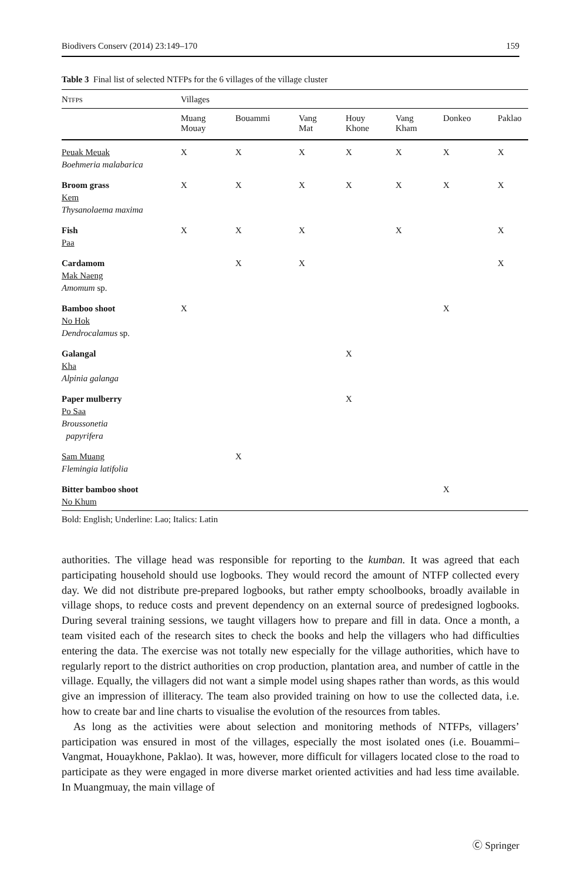Biodivers Conserv (2014) 23:149–170 159
Table 3 Final list of selected NTFPs for the 6 villages of the village cluster
| N TFPS | Villages | | | | | | |
| --- | --- | --- | --- | --- | --- | --- | --- |
| | Muang Mouay | Bouammi | Vang Mat | Houy Khone | Vang Kham | Donkeo | Paklao |
| Peuak Meuak Boehmeria malabarica | X | X | X | X | X | X | X |
| Broom grass Kem Thysanolaema maxima | X | X | X | X | X | X | X |
| Fish Paa | X | X | X | | X | | X |
| Cardamom Mak Naeng Amomum sp. | | X | X | | | | X |
| Bamboo shoot No Hok Dendrocalamus sp. | X | | | | | X | |
| Galangal Kha Alpinia galanga | | | | X | | | |
| Paper mulberry Po Saa Broussonetia papyrifera | | | | X | | | |
| Sam Muang Flemingia latifolia | | X | | | | | |
| Bitter bamboo shoot No Khum | | | | | | X | |
Bold: English; Underline: Lao; Italics: Latin
authorities. The village head was responsible for reporting to the kumban. It was agreed that each participating household should use logbooks. They would record the amount of NTFP collected every day. We did not distribute pre-prepared logbooks, but rather empty schoolbooks, broadly available in village shops, to reduce costs and prevent dependency on an external source of predesigned logbooks. During several training sessions, we taught villagers how to prepare and fill in data. Once a month, a team visited each of the research sites to check the books and help the villagers who had difficulties entering the data. The exercise was not totally new especially for the village authorities, which have to regularly report to the district authorities on crop production, plantation area, and number of cattle in the village. Equally, the villagers did not want a simple model using shapes rather than words, as this would give an impression of illiteracy. The team also provided training on how to use the collected data, i.e. how to create bar and line charts to visualise the evolution of the resources from tables.
As long as the activities were about selection and monitoring methods of NTFPs, villagers’ participation was ensured in most of the villages, especially the most isolated ones (i.e. Bouammi–Vangmat, Houaykhone, Paklao). It was, however, more difficult for villagers located close to the road to participate as they were engaged in more diverse market oriented activities and had less time available. In Muangmuay, the main village of
Ⓒ Springer